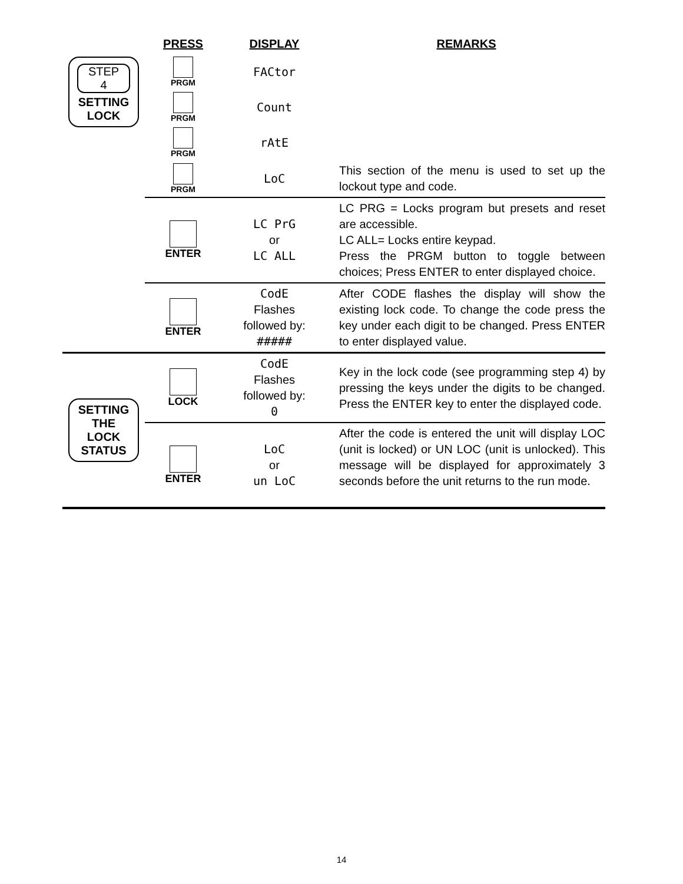| | PRESS | DISPLAY | REMARKS |
| --- | --- | --- | --- |
| STEP 4 SETTING LOCK | PRGM | FACtor | |
| | PRGM | Count | |
| | PRGM | rAtE | |
| | PRGM | LoC | This section of the menu is used to set up the lockout type and code. |
| | ENTER | LC PrG or LC ALL | LC PRG = Locks program but presets and reset are accessible. LC ALL= Locks entire keypad. Press the PRGM button to toggle between choices; Press ENTER to enter displayed choice. |
| | ENTER | CodE Flashes followed by: ##### | After CODE flashes the display will show the existing lock code. To change the code press the key under each digit to be changed. Press ENTER to enter displayed value. |
| SETTING THE LOCK STATUS | LOCK | CodE Flashes followed by: 0 | Key in the lock code (see programming step 4) by pressing the keys under the digits to be changed. Press the ENTER key to enter the displayed code. |
| | ENTER | LoC or un LoC | After the code is entered the unit will display LOC (unit is locked) or UN LOC (unit is unlocked). This message will be displayed for approximately 3 seconds before the unit returns to the run mode. |
14